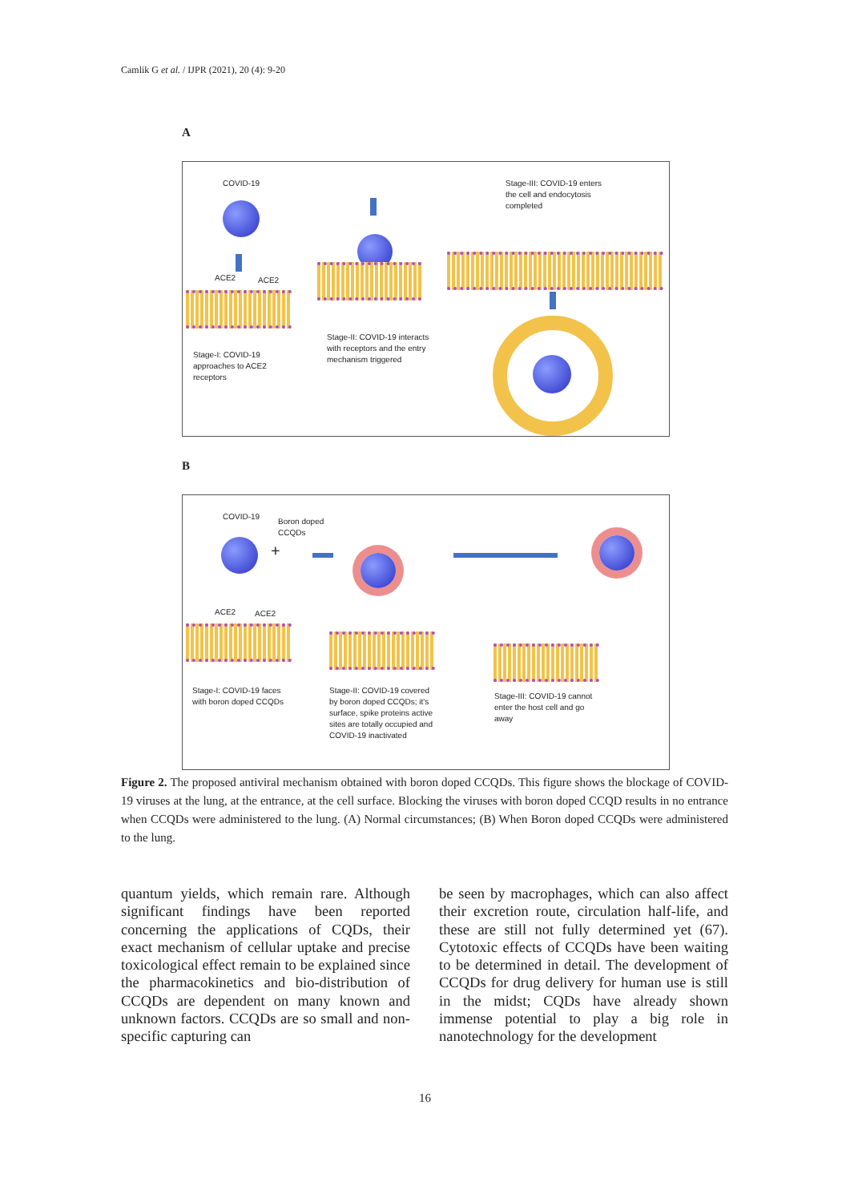Camlik G et al. / IJPR (2021), 20 (4): 9-20
A
COVID-19
ACE2 ACE2
Stage-I: COVID-19 approaches to ACE2 receptors
Stage-II: COVID-19 interacts with receptors and the entry mechanism triggered
Stage-III: COVID-19 enters the cell and endocytosis completed
B
COVID-19
Boron doped CCQDs
+
ACE2 ACE2
Stage-I: COVID-19 faces with boron doped CCQDs
Stage-II: COVID-19 covered by boron doped CCQDs; it's surface, spike proteins active sites are totally occupied and COVID-19 inactivated
Stage-III: COVID-19 cannot enter the host cell and go away
Figure 2. The proposed antiviral mechanism obtained with boron doped CCQDs. This figure shows the blockage of COVID-19 viruses at the lung, at the entrance, at the cell surface. Blocking the viruses with boron doped CCQD results in no entrance when CCQDs were administered to the lung. (A) Normal circumstances; (B) When Boron doped CCQDs were administered to the lung.
quantum yields, which remain rare. Although significant findings have been reported concerning the applications of CQDs, their exact mechanism of cellular uptake and precise toxicological effect remain to be explained since the pharmacokinetics and bio-distribution of CCQDs are dependent on many known and unknown factors. CCQDs are so small and non-specific capturing can
be seen by macrophages, which can also affect their excretion route, circulation half-life, and these are still not fully determined yet (67). Cytotoxic effects of CCQDs have been waiting to be determined in detail. The development of CCQDs for drug delivery for human use is still in the midst; CQDs have already shown immense potential to play a big role in nanotechnology for the development
16